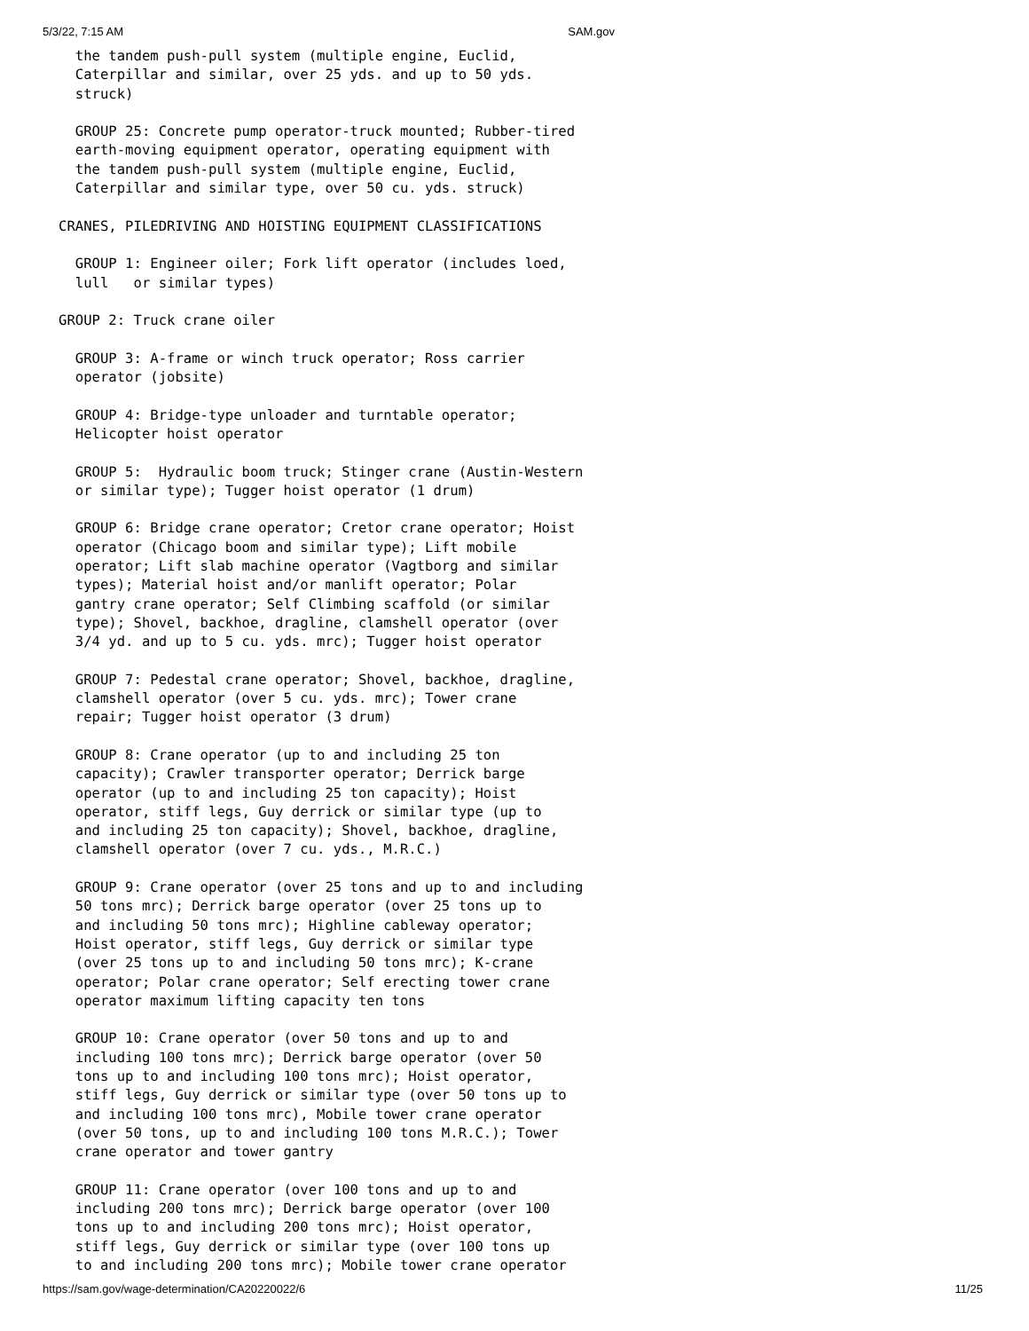5/3/22, 7:15 AM SAM.gov
  the tandem push-pull system (multiple engine, Euclid,
  Caterpillar and similar, over 25 yds. and up to 50 yds.
  struck)

  GROUP 25: Concrete pump operator-truck mounted; Rubber-tired
  earth-moving equipment operator, operating equipment with
  the tandem push-pull system (multiple engine, Euclid,
  Caterpillar and similar type, over 50 cu. yds. struck)

CRANES, PILEDRIVING AND HOISTING EQUIPMENT CLASSIFICATIONS

  GROUP 1: Engineer oiler; Fork lift operator (includes loed,
  lull   or similar types)

GROUP 2: Truck crane oiler

  GROUP 3: A-frame or winch truck operator; Ross carrier
  operator (jobsite)

  GROUP 4: Bridge-type unloader and turntable operator;
  Helicopter hoist operator

  GROUP 5:  Hydraulic boom truck; Stinger crane (Austin-Western
  or similar type); Tugger hoist operator (1 drum)

  GROUP 6: Bridge crane operator; Cretor crane operator; Hoist
  operator (Chicago boom and similar type); Lift mobile
  operator; Lift slab machine operator (Vagtborg and similar
  types); Material hoist and/or manlift operator; Polar
  gantry crane operator; Self Climbing scaffold (or similar
  type); Shovel, backhoe, dragline, clamshell operator (over
  3/4 yd. and up to 5 cu. yds. mrc); Tugger hoist operator

  GROUP 7: Pedestal crane operator; Shovel, backhoe, dragline,
  clamshell operator (over 5 cu. yds. mrc); Tower crane
  repair; Tugger hoist operator (3 drum)

  GROUP 8: Crane operator (up to and including 25 ton
  capacity); Crawler transporter operator; Derrick barge
  operator (up to and including 25 ton capacity); Hoist
  operator, stiff legs, Guy derrick or similar type (up to
  and including 25 ton capacity); Shovel, backhoe, dragline,
  clamshell operator (over 7 cu. yds., M.R.C.)

  GROUP 9: Crane operator (over 25 tons and up to and including
  50 tons mrc); Derrick barge operator (over 25 tons up to
  and including 50 tons mrc); Highline cableway operator;
  Hoist operator, stiff legs, Guy derrick or similar type
  (over 25 tons up to and including 50 tons mrc); K-crane
  operator; Polar crane operator; Self erecting tower crane
  operator maximum lifting capacity ten tons

  GROUP 10: Crane operator (over 50 tons and up to and
  including 100 tons mrc); Derrick barge operator (over 50
  tons up to and including 100 tons mrc); Hoist operator,
  stiff legs, Guy derrick or similar type (over 50 tons up to
  and including 100 tons mrc), Mobile tower crane operator
  (over 50 tons, up to and including 100 tons M.R.C.); Tower
  crane operator and tower gantry

  GROUP 11: Crane operator (over 100 tons and up to and
  including 200 tons mrc); Derrick barge operator (over 100
  tons up to and including 200 tons mrc); Hoist operator,
  stiff legs, Guy derrick or similar type (over 100 tons up
  to and including 200 tons mrc); Mobile tower crane operator
https://sam.gov/wage-determination/CA20220022/6 11/25